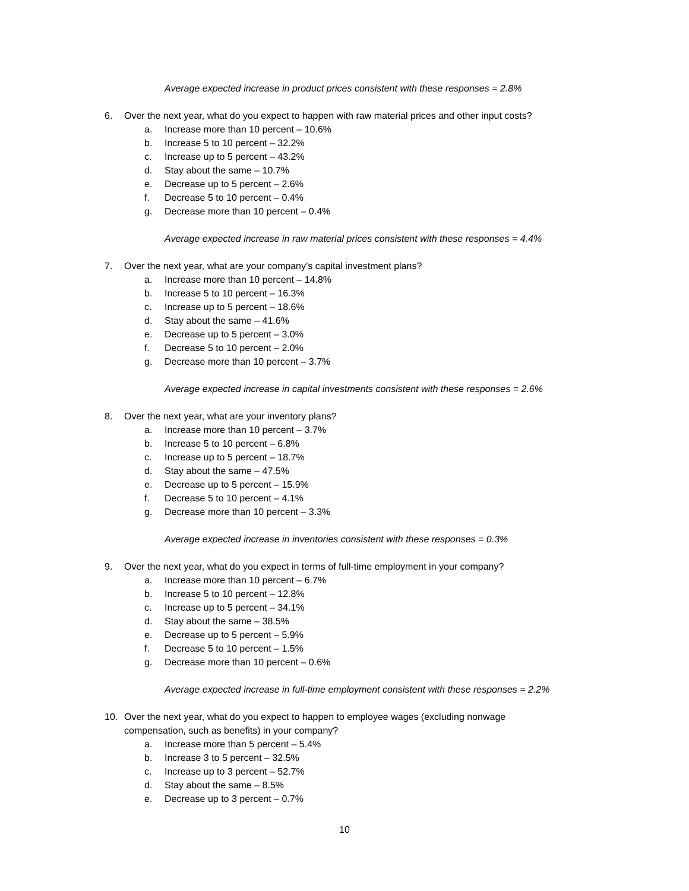Average expected increase in product prices consistent with these responses = 2.8%
6. Over the next year, what do you expect to happen with raw material prices and other input costs?
a. Increase more than 10 percent – 10.6%
b. Increase 5 to 10 percent – 32.2%
c. Increase up to 5 percent – 43.2%
d. Stay about the same – 10.7%
e. Decrease up to 5 percent – 2.6%
f. Decrease 5 to 10 percent – 0.4%
g. Decrease more than 10 percent – 0.4%
Average expected increase in raw material prices consistent with these responses = 4.4%
7. Over the next year, what are your company’s capital investment plans?
a. Increase more than 10 percent – 14.8%
b. Increase 5 to 10 percent – 16.3%
c. Increase up to 5 percent – 18.6%
d. Stay about the same – 41.6%
e. Decrease up to 5 percent – 3.0%
f. Decrease 5 to 10 percent – 2.0%
g. Decrease more than 10 percent – 3.7%
Average expected increase in capital investments consistent with these responses = 2.6%
8. Over the next year, what are your inventory plans?
a. Increase more than 10 percent – 3.7%
b. Increase 5 to 10 percent – 6.8%
c. Increase up to 5 percent – 18.7%
d. Stay about the same – 47.5%
e. Decrease up to 5 percent – 15.9%
f. Decrease 5 to 10 percent – 4.1%
g. Decrease more than 10 percent – 3.3%
Average expected increase in inventories consistent with these responses = 0.3%
9. Over the next year, what do you expect in terms of full-time employment in your company?
a. Increase more than 10 percent – 6.7%
b. Increase 5 to 10 percent – 12.8%
c. Increase up to 5 percent – 34.1%
d. Stay about the same – 38.5%
e. Decrease up to 5 percent – 5.9%
f. Decrease 5 to 10 percent – 1.5%
g. Decrease more than 10 percent – 0.6%
Average expected increase in full-time employment consistent with these responses = 2.2%
10. Over the next year, what do you expect to happen to employee wages (excluding nonwage
compensation, such as benefits) in your company?
a. Increase more than 5 percent – 5.4%
b. Increase 3 to 5 percent – 32.5%
c. Increase up to 3 percent – 52.7%
d. Stay about the same – 8.5%
e. Decrease up to 3 percent – 0.7%
10